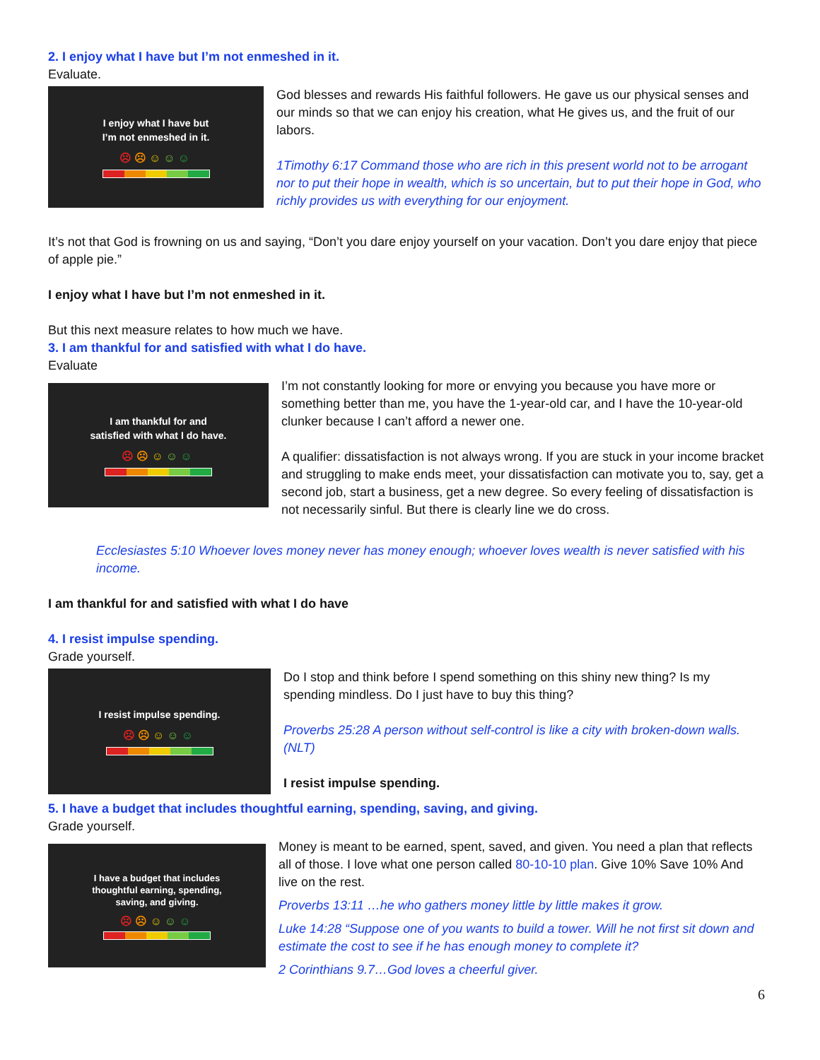2. I enjoy what I have but I’m not enmeshed in it.
Evaluate.
I enjoy what I have but
I’m not enmeshed in it.
☹☹☺☺☺
God blesses and rewards His faithful followers. He gave us our physical senses and our minds so that we can enjoy his creation, what He gives us, and the fruit of our labors.
1Timothy 6:17 Command those who are rich in this present world not to be arrogant nor to put their hope in wealth, which is so uncertain, but to put their hope in God, who richly provides us with everything for our enjoyment.
It’s not that God is frowning on us and saying, “Don’t you dare enjoy yourself on your vacation. Don’t you dare enjoy that piece of apple pie.”
I enjoy what I have but I’m not enmeshed in it.
But this next measure relates to how much we have.
3. I am thankful for and satisfied with what I do have.
Evaluate
I am thankful for and
satisfied with what I do have.
☹☹☺☺☺
I’m not constantly looking for more or envying you because you have more or something better than me, you have the 1-year-old car, and I have the 10-year-old clunker because I can’t afford a newer one.
A qualifier: dissatisfaction is not always wrong. If you are stuck in your income bracket and struggling to make ends meet, your dissatisfaction can motivate you to, say, get a second job, start a business, get a new degree. So every feeling of dissatisfaction is not necessarily sinful. But there is clearly line we do cross.
Ecclesiastes 5:10 Whoever loves money never has money enough; whoever loves wealth is never satisfied with his income.
I am thankful for and satisfied with what I do have
4. I resist impulse spending.
Grade yourself.
I resist impulse spending.
☹☹☺☺☺
Do I stop and think before I spend something on this shiny new thing? Is my spending mindless. Do I just have to buy this thing?
Proverbs 25:28 A person without self-control is like a city with broken-down walls. (NLT)
I resist impulse spending.
5. I have a budget that includes thoughtful earning, spending, saving, and giving.
Grade yourself.
I have a budget that includes
thoughtful earning, spending,
saving, and giving.
☹☹☺☺☺
Money is meant to be earned, spent, saved, and given. You need a plan that reflects all of those. I love what one person called 80-10-10 plan. Give 10% Save 10% And live on the rest.
Proverbs 13:11 …he who gathers money little by little makes it grow.
Luke 14:28 “Suppose one of you wants to build a tower. Will he not first sit down and estimate the cost to see if he has enough money to complete it?
2 Corinthians 9.7…God loves a cheerful giver.
6